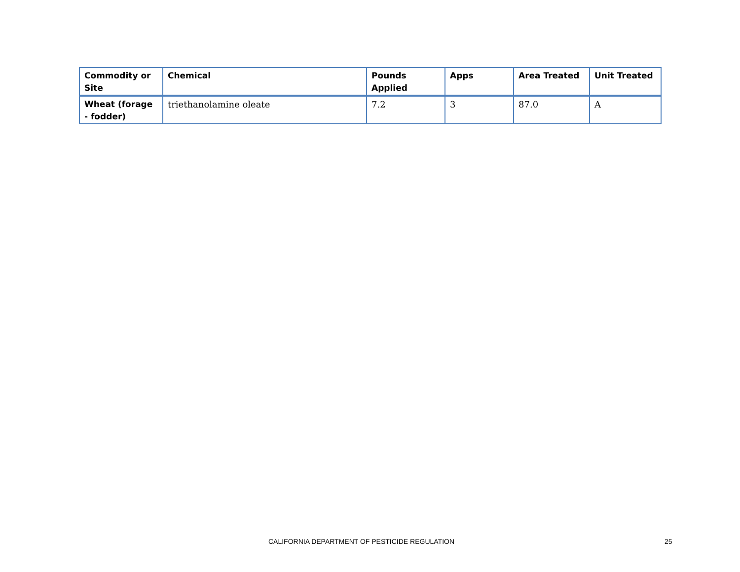| Commodity or Site | Chemical | Pounds Applied | Apps | Area Treated | Unit Treated |
| --- | --- | --- | --- | --- | --- |
| Wheat (forage - fodder) | triethanolamine oleate | 7.2 | 3 | 87.0 | A |
CALIFORNIA DEPARTMENT OF PESTICIDE REGULATION 25